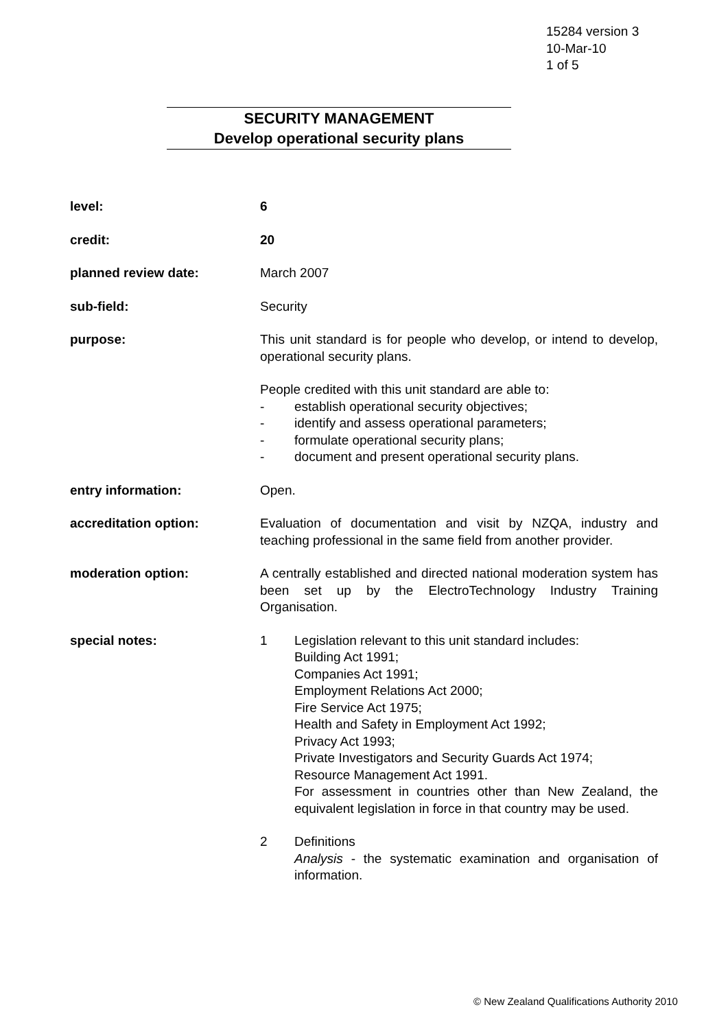15284 version 3
10-Mar-10
1 of 5
SECURITY MANAGEMENT
Develop operational security plans
level: 6
credit: 20
planned review date: March 2007
sub-field: Security
purpose: This unit standard is for people who develop, or intend to develop, operational security plans.
People credited with this unit standard are able to:
- establish operational security objectives;
- identify and assess operational parameters;
- formulate operational security plans;
- document and present operational security plans.
entry information: Open.
accreditation option: Evaluation of documentation and visit by NZQA, industry and teaching professional in the same field from another provider.
moderation option: A centrally established and directed national moderation system has been set up by the ElectroTechnology Industry Training Organisation.
special notes: 1 Legislation relevant to this unit standard includes:
Building Act 1991;
Companies Act 1991;
Employment Relations Act 2000;
Fire Service Act 1975;
Health and Safety in Employment Act 1992;
Privacy Act 1993;
Private Investigators and Security Guards Act 1974;
Resource Management Act 1991.
For assessment in countries other than New Zealand, the equivalent legislation in force in that country may be used.
2 Definitions
Analysis - the systematic examination and organisation of information.
© New Zealand Qualifications Authority 2010